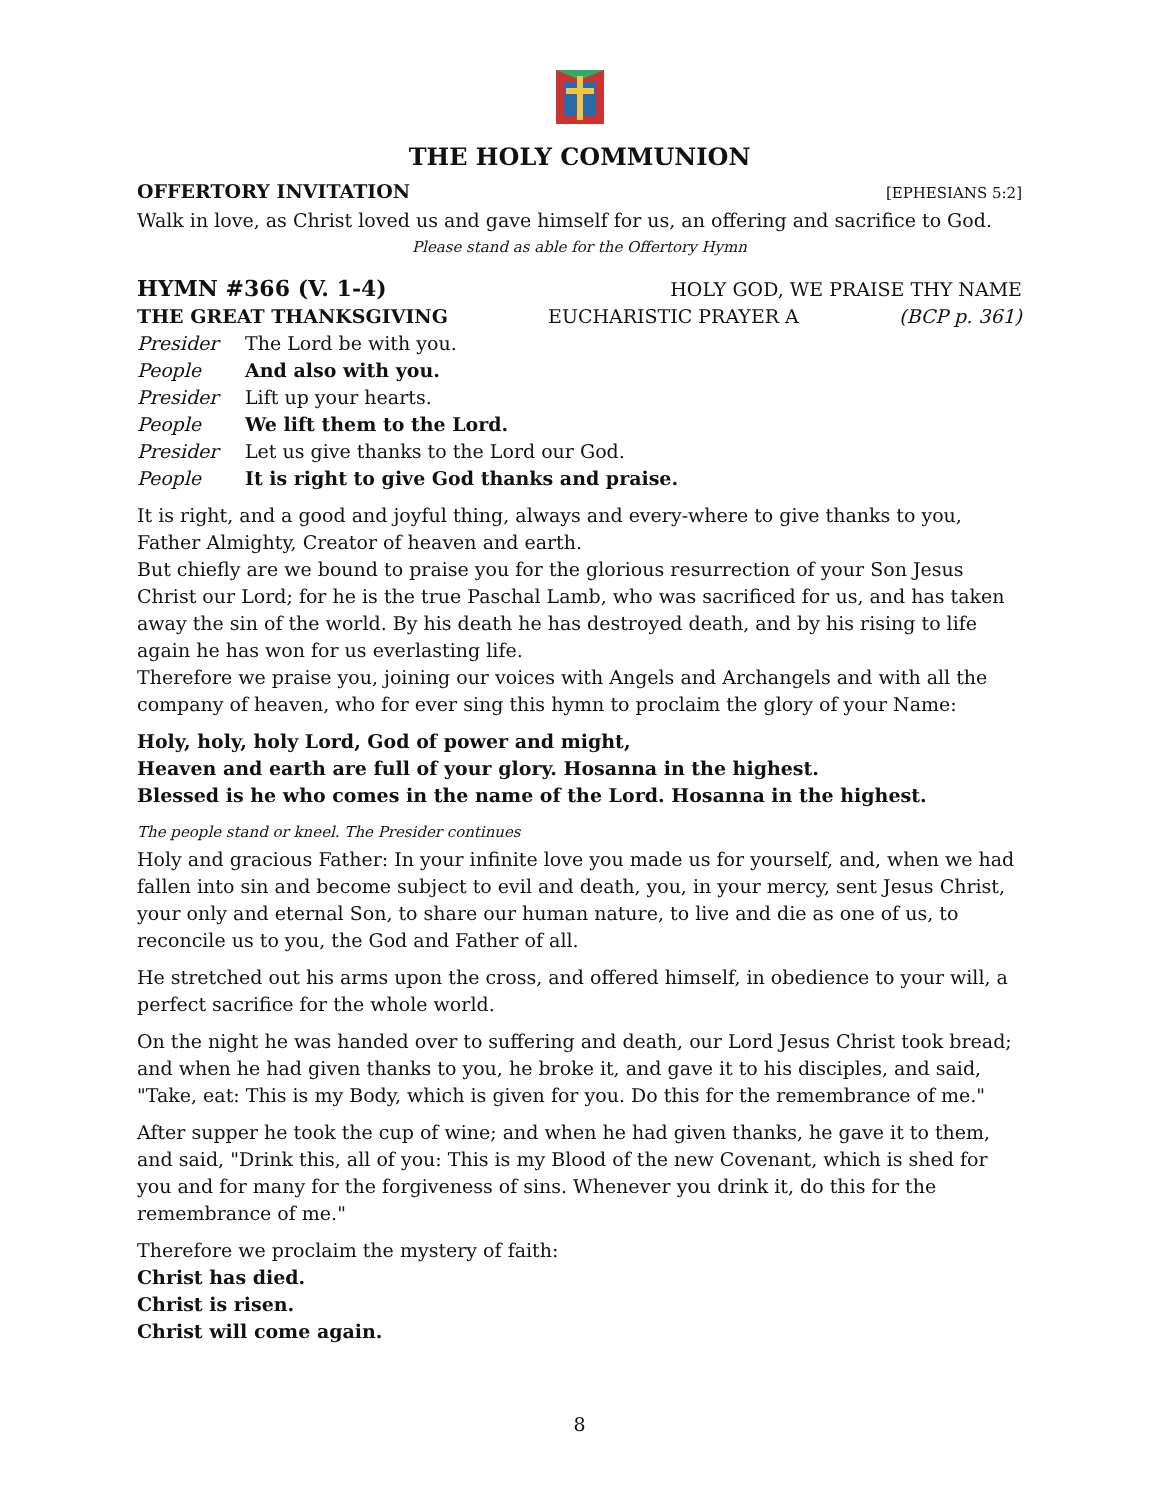THE HOLY COMMUNION
OFFERTORY INVITATION [EPHESIANS 5:2]
Walk in love, as Christ loved us and gave himself for us, an offering and sacrifice to God.
Please stand as able for the Offertory Hymn
HYMN #366 (V. 1-4) HOLY GOD, WE PRAISE THY NAME
THE GREAT THANKSGIVING EUCHARISTIC PRAYER A (BCP p. 361)
Presider The Lord be with you.
People And also with you.
Presider Lift up your hearts.
People We lift them to the Lord.
Presider Let us give thanks to the Lord our God.
People It is right to give God thanks and praise.
It is right, and a good and joyful thing, always and every-where to give thanks to you, Father Almighty, Creator of heaven and earth.
But chiefly are we bound to praise you for the glorious resurrection of your Son Jesus Christ our Lord; for he is the true Paschal Lamb, who was sacrificed for us, and has taken away the sin of the world. By his death he has destroyed death, and by his rising to life again he has won for us everlasting life.
Therefore we praise you, joining our voices with Angels and Archangels and with all the company of heaven, who for ever sing this hymn to proclaim the glory of your Name:
Holy, holy, holy Lord, God of power and might,
Heaven and earth are full of your glory. Hosanna in the highest.
Blessed is he who comes in the name of the Lord. Hosanna in the highest.
The people stand or kneel. The Presider continues
Holy and gracious Father: In your infinite love you made us for yourself, and, when we had fallen into sin and become subject to evil and death, you, in your mercy, sent Jesus Christ, your only and eternal Son, to share our human nature, to live and die as one of us, to reconcile us to you, the God and Father of all.
He stretched out his arms upon the cross, and offered himself, in obedience to your will, a perfect sacrifice for the whole world.
On the night he was handed over to suffering and death, our Lord Jesus Christ took bread; and when he had given thanks to you, he broke it, and gave it to his disciples, and said, "Take, eat: This is my Body, which is given for you. Do this for the remembrance of me."
After supper he took the cup of wine; and when he had given thanks, he gave it to them, and said, "Drink this, all of you: This is my Blood of the new Covenant, which is shed for you and for many for the forgiveness of sins. Whenever you drink it, do this for the remembrance of me."
Therefore we proclaim the mystery of faith:
Christ has died.
Christ is risen.
Christ will come again.
8